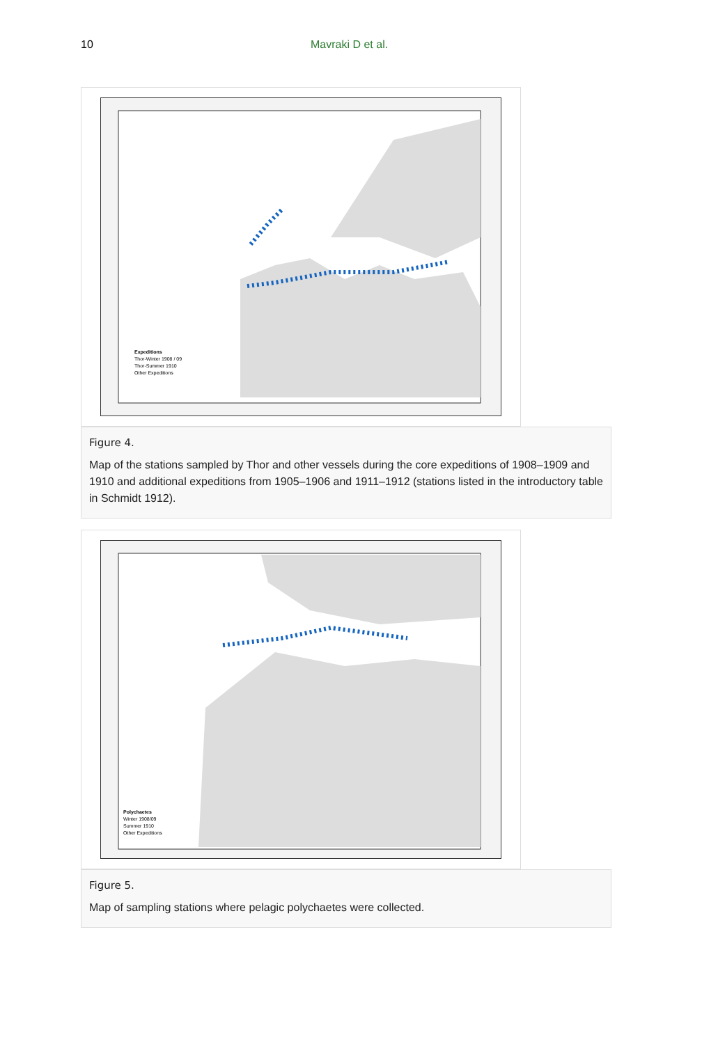10 Mavraki D et al.
Expeditions
Thor-Winter 1908 / 09
Thor-Summer 1910
Other Expeditions
Figure 4.
Map of the stations sampled by Thor and other vessels during the core expeditions of 1908–1909 and 1910 and additional expeditions from 1905–1906 and 1911–1912 (stations listed in the introductory table in Schmidt 1912).
Polychaetes
Winter 1908/09
Summer 1910
Other Expeditions
Figure 5.
Map of sampling stations where pelagic polychaetes were collected.